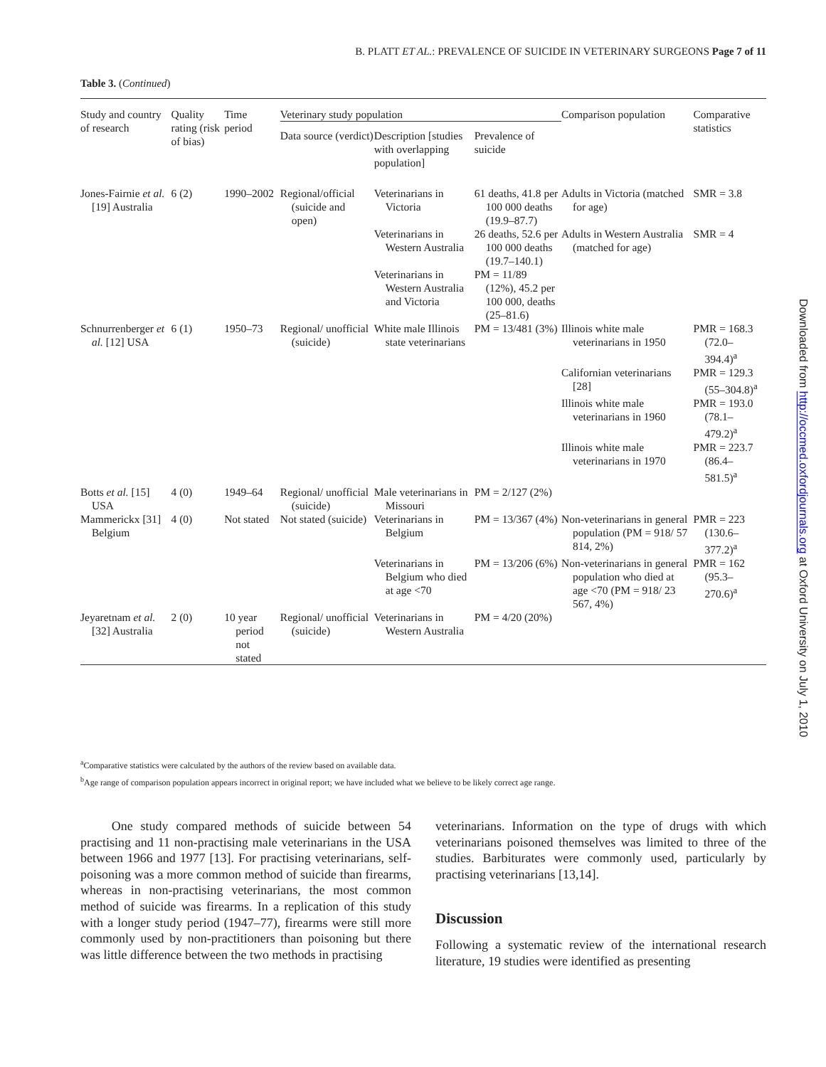B. PLATT ET AL.: PREVALENCE OF SUICIDE IN VETERINARY SURGEONS Page 7 of 11
Table 3. (Continued)
| Study and country of research | Quality rating (risk of bias) | Time period | Veterinary study population | | | Comparison population | Comparative statistics |
| --- | --- | --- | --- | --- | --- | --- | --- |
| | | | Data source (verdict) | Description [studies with overlapping population] | Prevalence of suicide | | |
| Jones-Fairnie et al. [19] Australia | 6 (2) | 1990–2002 | Regional/official (suicide and open) | Veterinarians in Victoria | 61 deaths, 41.8 per 100 000 deaths (19.9–87.7) | Adults in Victoria (matched for age) | SMR = 3.8 |
| | | | | Veterinarians in Western Australia | 26 deaths, 52.6 per 100 000 deaths (19.7–140.1) | Adults in Western Australia (matched for age) | SMR = 4 |
| | | | | Veterinarians in Western Australia and Victoria | PM = 11/89 (12%), 45.2 per 100 000, deaths (25–81.6) | | |
| Schnurrenberger et al. [12] USA | 6 (1) | 1950–73 | Regional/ unofficial (suicide) | White male Illinois state veterinarians | PM = 13/481 (3%) | Illinois white male veterinarians in 1950 | PMR = 168.3 (72.0–394.4)<sup>a</sup> |
| | | | | | | Californian veterinarians [28] | PMR = 129.3 (55–304.8)<sup>a</sup> |
| | | | | | | Illinois white male veterinarians in 1960 | PMR = 193.0 (78.1–479.2)<sup>a</sup> |
| | | | | | | Illinois white male veterinarians in 1970 | PMR = 223.7 (86.4–581.5)<sup>a</sup> |
| Botts et al. [15] USA | 4 (0) | 1949–64 | Regional/ unofficial (suicide) | Male veterinarians in Missouri | PM = 2/127 (2%) | | |
| Mammerickx [31] Belgium | 4 (0) | Not stated | Not stated (suicide) | Veterinarians in Belgium | PM = 13/367 (4%) | Non-veterinarians in general population (PM = 918/ 57 814, 2%) | PMR = 223 (130.6–377.2)<sup>a</sup> |
| | | | | Veterinarians in Belgium who died at age <70 | PM = 13/206 (6%) | Non-veterinarians in general population who died at age <70 (PM = 918/ 23 567, 4%) | PMR = 162 (95.3–270.6)<sup>a</sup> |
| Jeyaretnam et al. [32] Australia | 2 (0) | 10 year period not stated | Regional/ unofficial (suicide) | Veterinarians in Western Australia | PM = 4/20 (20%) | | |
<sup>a</sup> Comparative statistics were calculated by the authors of the review based on available data.
<sup>b</sup> Age range of comparison population appears incorrect in original report; we have included what we believe to be likely correct age range.
One study compared methods of suicide between 54 practising and 11 non-practising male veterinarians in the USA between 1966 and 1977 [13]. For practising veterinarians, self-poisoning was a more common method of suicide than firearms, whereas in non-practising veterinarians, the most common method of suicide was firearms. In a replication of this study with a longer study period (1947–77), firearms were still more commonly used by non-practitioners than poisoning but there was little difference between the two methods in practising
veterinarians. Information on the type of drugs with which veterinarians poisoned themselves was limited to three of the studies. Barbiturates were commonly used, particularly by practising veterinarians [13,14].
Discussion
Following a systematic review of the international research literature, 19 studies were identified as presenting
Downloaded from http://occmed.oxfordjournals.org at Oxford University on July 1, 2010